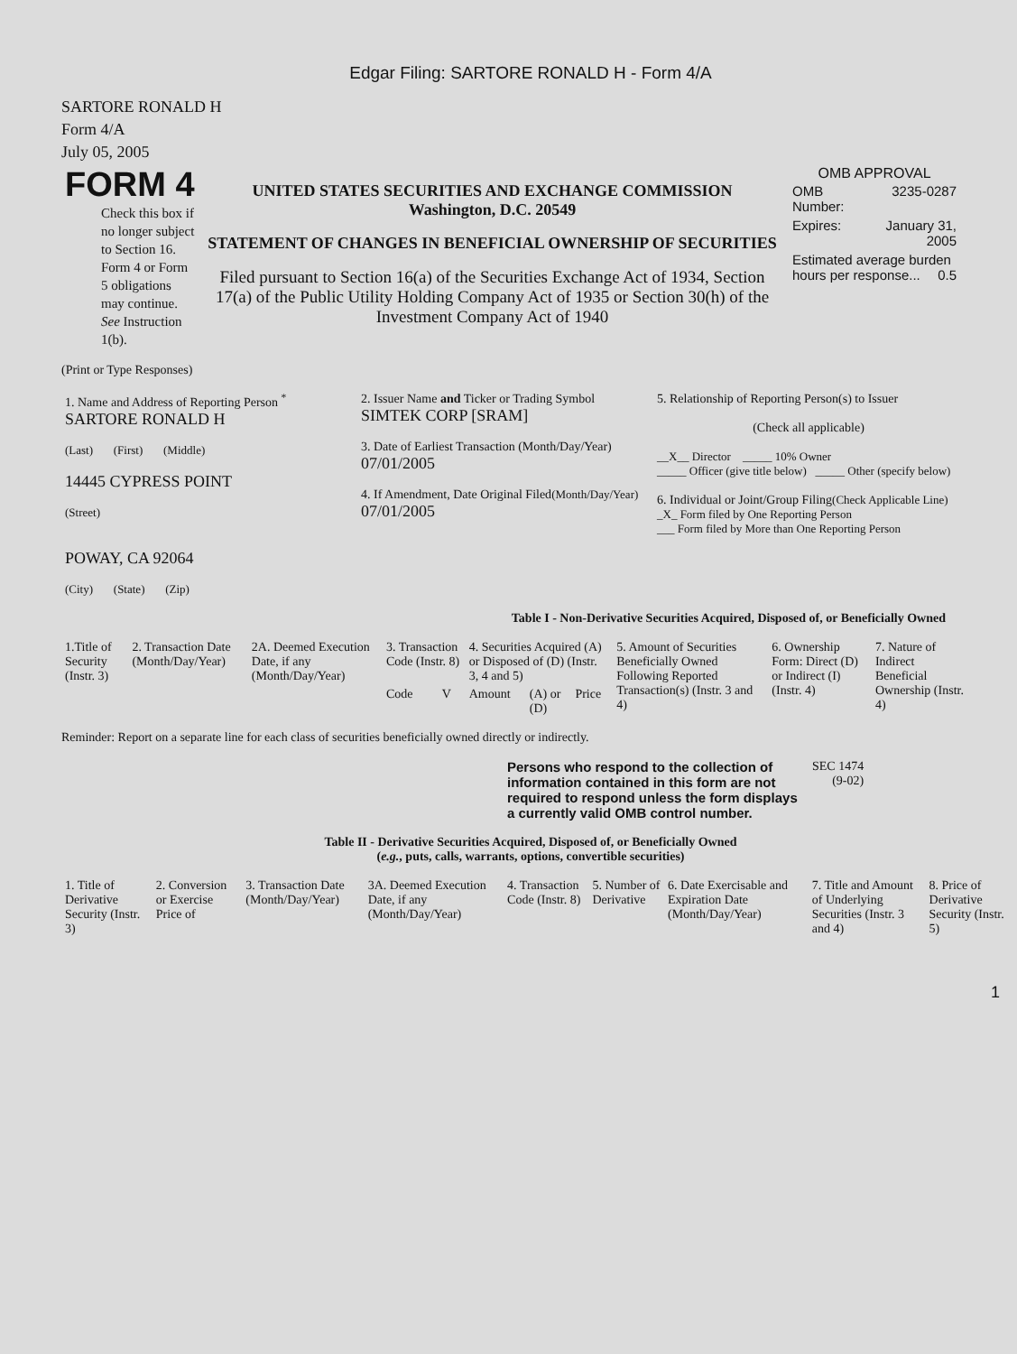Edgar Filing: SARTORE RONALD H - Form 4/A
SARTORE RONALD H
Form 4/A
July 05, 2005
| FORM 4 Check this box if no longer subject to Section 16. Form 4 or Form 5 obligations may continue. See Instruction 1(b). | UNITED STATES SECURITIES AND EXCHANGE COMMISSION Washington, D.C. 20549 STATEMENT OF CHANGES IN BENEFICIAL OWNERSHIP OF SECURITIES Filed pursuant to Section 16(a) of the Securities Exchange Act of 1934, Section 17(a) of the Public Utility Holding Company Act of 1935 or Section 30(h) of the Investment Company Act of 1940 | OMB APPROVAL / OMB Number: / 3235-0287 / / Expires: / January 31, 2005 / / Estimated average burden hours per response... 0.5 / / |
(Print or Type Responses)
| 1. Name and Address of Reporting Person <sup>*</sup> SARTORE RONALD H (Last) (First) (Middle) 14445 CYPRESS POINT (Street) POWAY, CA 92064 (City) (State) (Zip) | 2. Issuer Name and Ticker or Trading Symbol SIMTEK CORP [SRAM] 3. Date of Earliest Transaction (Month/Day/Year) 07/01/2005 4. If Amendment, Date Original Filed (Month/Day/Year) 07/01/2005 | 5. Relationship of Reporting Person(s) to Issuer (Check all applicable) __X__ Director _____ 10% Owner _____ Officer (give title below) _____ Other (specify below) 6. Individual or Joint/Group Filing (Check Applicable Line) _X_ Form filed by One Reporting Person ___ Form filed by More than One Reporting Person |
Table I - Non-Derivative Securities Acquired, Disposed of, or Beneficially Owned
| 1.Title of Security (Instr. 3) | 2. Transaction Date (Month/Day/Year) | 2A. Deemed Execution Date, if any (Month/Day/Year) | 3. Transaction Code (Instr. 8) | | 4. Securities Acquired (A) or Disposed of (D) (Instr. 3, 4 and 5) | | | 5. Amount of Securities Beneficially Owned Following Reported Transaction(s) (Instr. 3 and 4) | 6. Ownership Form: Direct (D) or Indirect (I) (Instr. 4) | 7. Nature of Indirect Beneficial Ownership (Instr. 4) |
| --- | --- | --- | --- | --- | --- | --- | --- | --- | --- | --- |
| | | | Code | V | Amount | (A) or (D) | Price | | | |
Reminder: Report on a separate line for each class of securities beneficially owned directly or indirectly.
| Persons who respond to the collection of information contained in this form are not required to respond unless the form displays a currently valid OMB control number. | SEC 1474 (9-02) |
Table II - Derivative Securities Acquired, Disposed of, or Beneficially Owned
(e.g., puts, calls, warrants, options, convertible securities)
| 1. Title of Derivative Security (Instr. 3) | 2. Conversion or Exercise Price of | 3. Transaction Date (Month/Day/Year) | 3A. Deemed Execution Date, if any (Month/Day/Year) | 4. Transaction Code (Instr. 8) | 5. Number of Derivative | 6. Date Exercisable and Expiration Date (Month/Day/Year) | 7. Title and Amount of Underlying Securities (Instr. 3 and 4) | 8. Price of Derivative Security (Instr. 5) |
| --- | --- | --- | --- | --- | --- | --- | --- | --- |
1